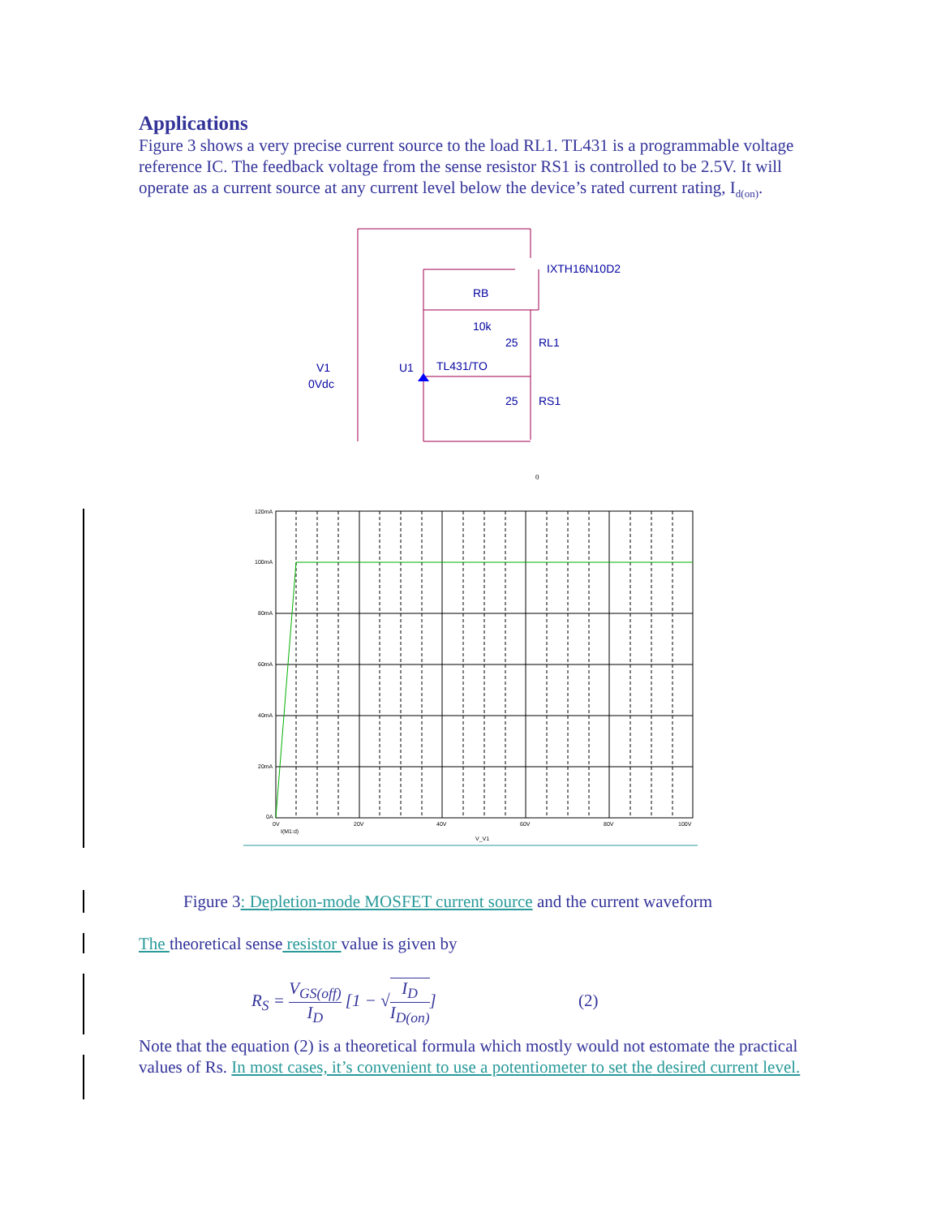Applications
Figure 3 shows a very precise current source to the load RL1. TL431 is a programmable voltage reference IC. The feedback voltage from the sense resistor RS1 is controlled to be 2.5V. It will operate as a current source at any current level below the device’s rated current rating, I<sub>d(on)</sub>.
IXTH16N10D2
RB
10k
25
RL1
V1
0Vdc
U1
TL431/TO
25
RS1
0
120mA
100mA
80mA
60mA
40mA
20mA
0A
0V
20V
40V
60V
80V
100V
I(M1:d)
V_V1
Figure 3: Depletion-mode MOSFET current source and the current waveform
The theoretical sense resistor value is given by
R<sub>S</sub> = V<sub>GS(off)</sub> I<sub>D</sub> [1 − √I<sub>D</sub> I<sub>D(on)</sub>] (2)
Note that the equation (2) is a theoretical formula which mostly would not estomate the practical values of Rs. In most cases, it’s convenient to use a potentiometer to set the desired current level.